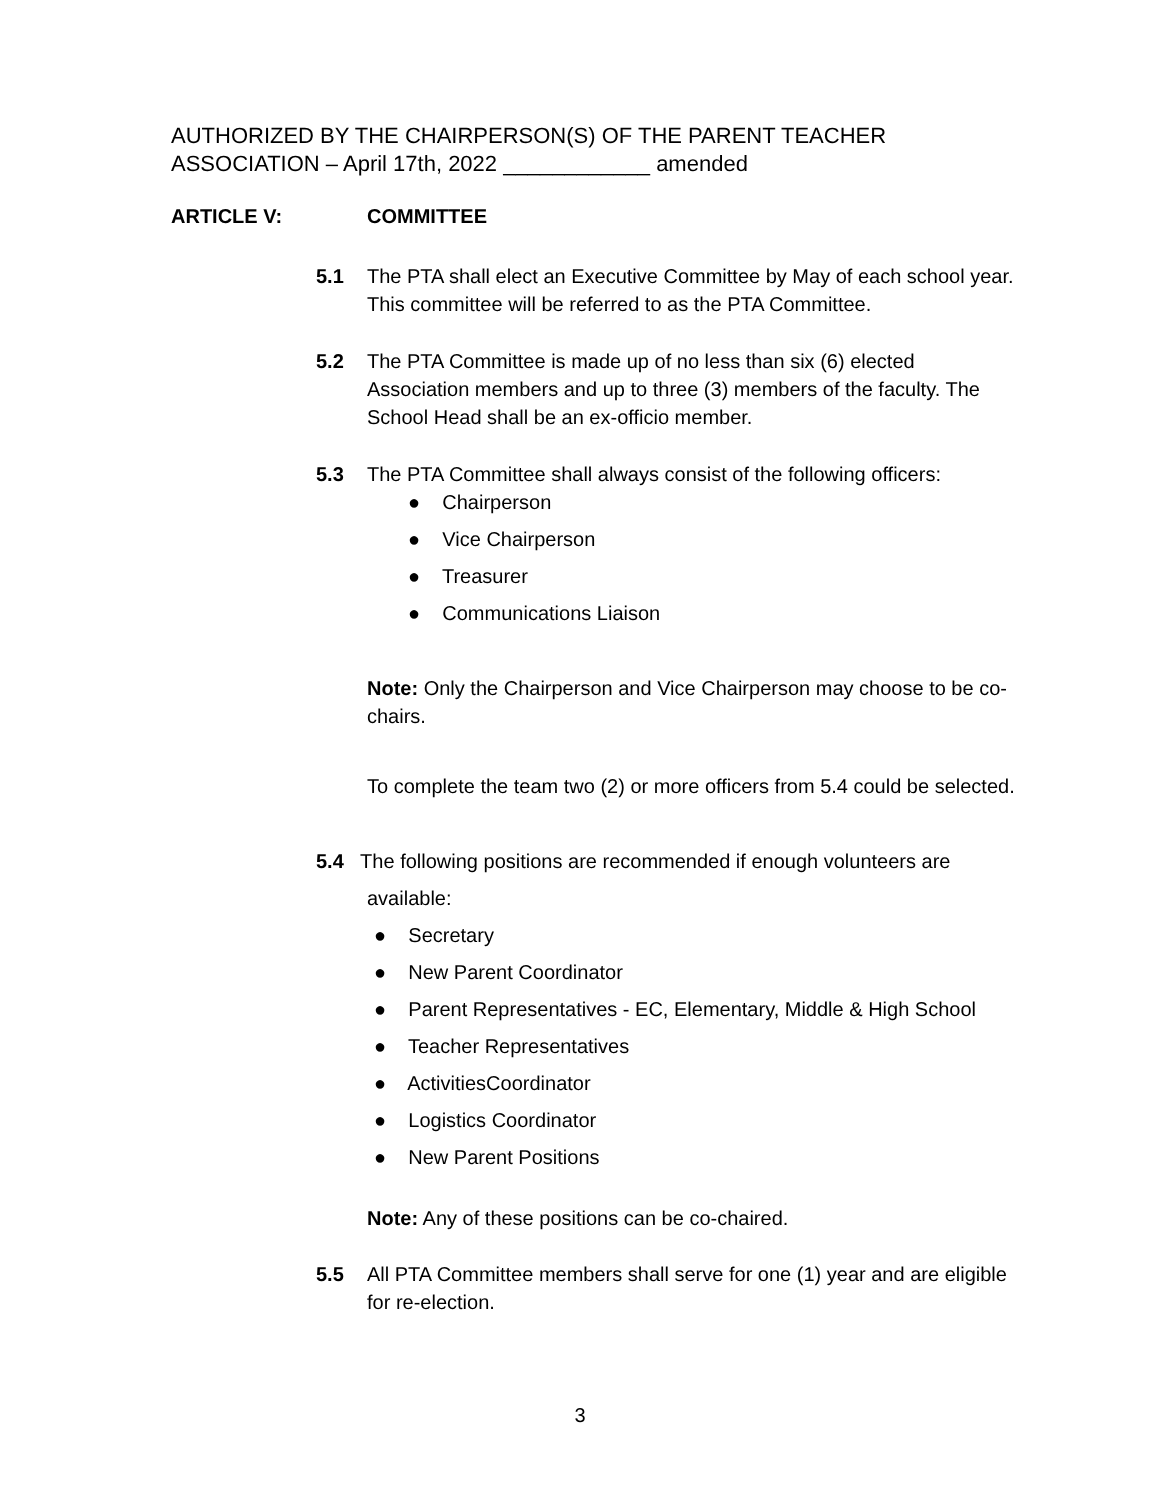AUTHORIZED BY THE CHAIRPERSON(S) OF THE PARENT TEACHER
ASSOCIATION – April 17th, 2022 ____________ amended
ARTICLE V: COMMITTEE
5.1 The PTA shall elect an Executive Committee by May of each school year. This committee will be referred to as the PTA Committee.
5.2 The PTA Committee is made up of no less than six (6) elected Association members and up to three (3) members of the faculty. The School Head shall be an ex-officio member.
5.3 The PTA Committee shall always consist of the following officers:
● Chairperson
● Vice Chairperson
● Treasurer
● Communications Liaison
Note: Only the Chairperson and Vice Chairperson may choose to be co-chairs.
To complete the team two (2) or more officers from 5.4 could be selected.
5.4 The following positions are recommended if enough volunteers are
available:
● Secretary
● New Parent Coordinator
● Parent Representatives - EC, Elementary, Middle & High School
● Teacher Representatives
● ActivitiesCoordinator
● Logistics Coordinator
● New Parent Positions
Note: Any of these positions can be co-chaired.
5.5 All PTA Committee members shall serve for one (1) year and are eligible for re-election.
3